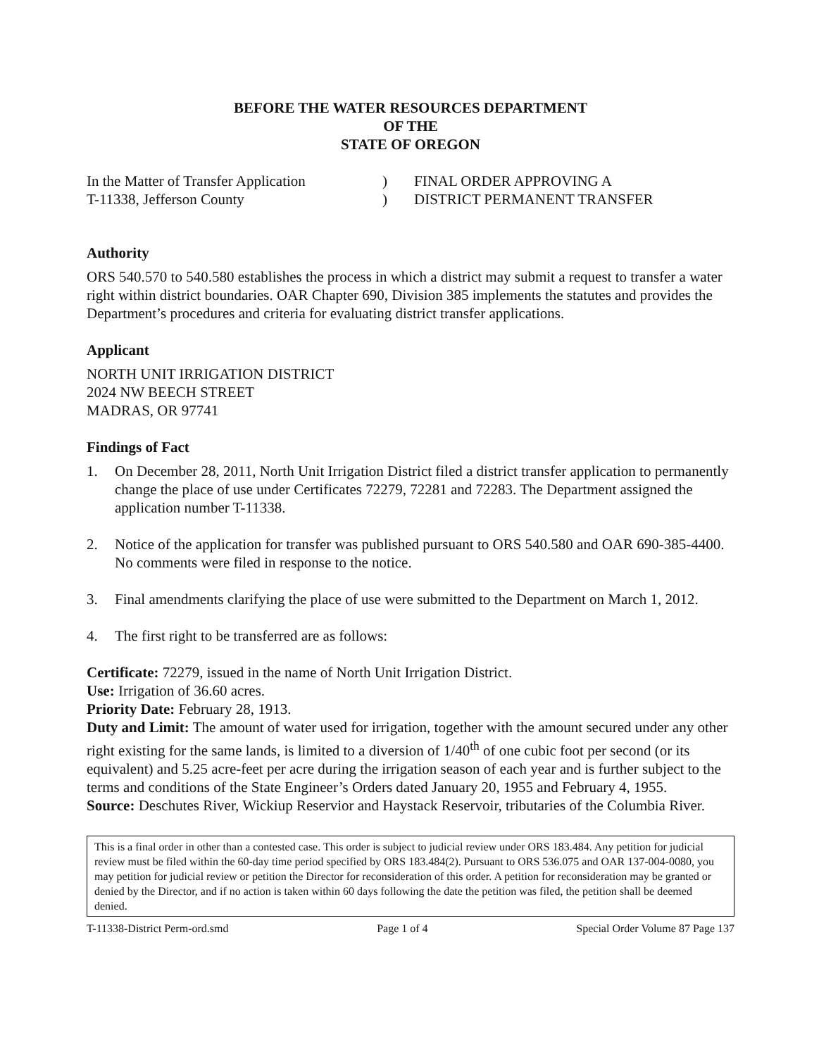BEFORE THE WATER RESOURCES DEPARTMENT
OF THE
STATE OF OREGON
In the Matter of Transfer Application
T-11338, Jefferson County
)
)
FINAL ORDER APPROVING A
DISTRICT PERMANENT TRANSFER
Authority
ORS 540.570 to 540.580 establishes the process in which a district may submit a request to transfer a water right within district boundaries. OAR Chapter 690, Division 385 implements the statutes and provides the Department’s procedures and criteria for evaluating district transfer applications.
Applicant
NORTH UNIT IRRIGATION DISTRICT
2024 NW BEECH STREET
MADRAS, OR 97741
Findings of Fact
1. On December 28, 2011, North Unit Irrigation District filed a district transfer application to permanently change the place of use under Certificates 72279, 72281 and 72283. The Department assigned the application number T-11338.
2. Notice of the application for transfer was published pursuant to ORS 540.580 and OAR 690-385-4400. No comments were filed in response to the notice.
3. Final amendments clarifying the place of use were submitted to the Department on March 1, 2012.
4. The first right to be transferred are as follows:
Certificate: 72279, issued in the name of North Unit Irrigation District.
Use: Irrigation of 36.60 acres.
Priority Date: February 28, 1913.
Duty and Limit: The amount of water used for irrigation, together with the amount secured under any other right existing for the same lands, is limited to a diversion of 1/40<sup>th</sup> of one cubic foot per second (or its equivalent) and 5.25 acre-feet per acre during the irrigation season of each year and is further subject to the terms and conditions of the State Engineer’s Orders dated January 20, 1955 and February 4, 1955.
Source: Deschutes River, Wickiup Reservior and Haystack Reservoir, tributaries of the Columbia River.
This is a final order in other than a contested case. This order is subject to judicial review under ORS 183.484. Any petition for judicial review must be filed within the 60-day time period specified by ORS 183.484(2). Pursuant to ORS 536.075 and OAR 137-004-0080, you may petition for judicial review or petition the Director for reconsideration of this order. A petition for reconsideration may be granted or denied by the Director, and if no action is taken within 60 days following the date the petition was filed, the petition shall be deemed denied.
T-11338-District Perm-ord.smd Page 1 of 4 Special Order Volume 87 Page 137